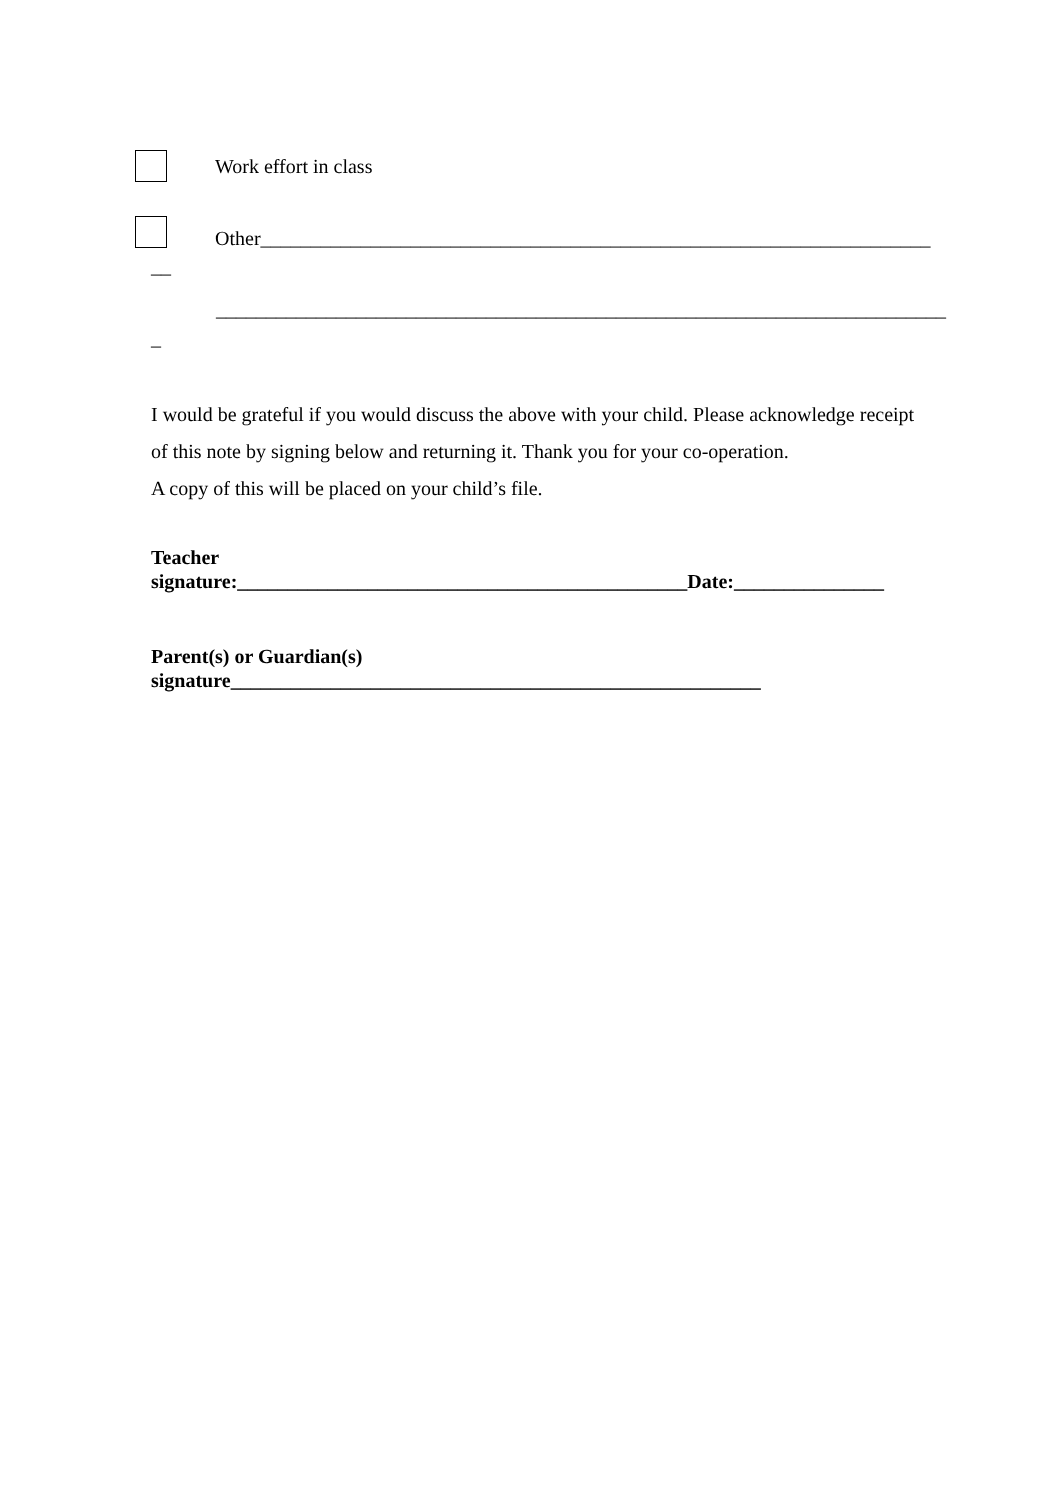Work effort in class
Other___________________________________________________________________
__
_________________________________________________________________________
_
I would be grateful if you would discuss the above with your child. Please acknowledge receipt of this note by signing below and returning it. Thank you for your co-operation.
A copy of this will be placed on your child’s file.
Teacher
signature:_____________________________________________Date:_______________
Parent(s) or Guardian(s)
signature_____________________________________________________